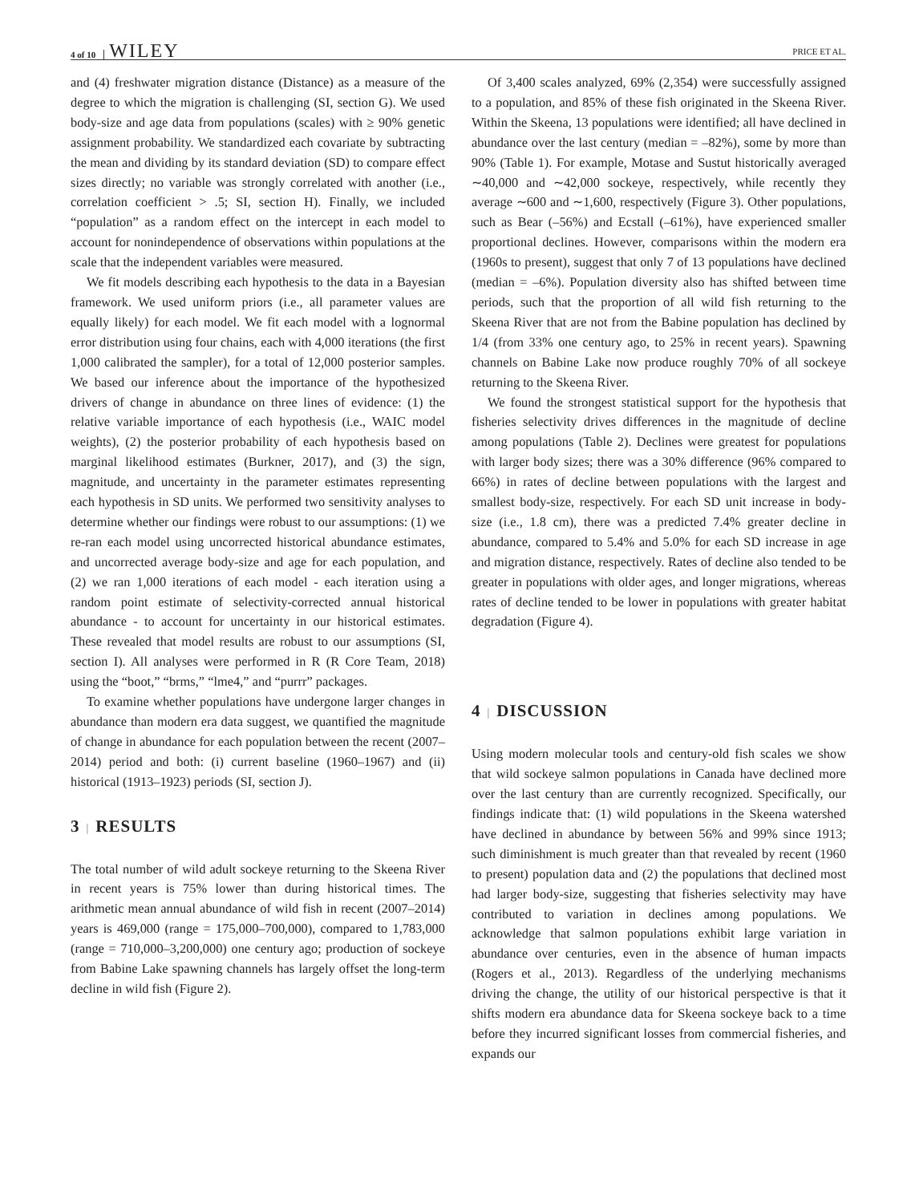4 of 10 WILEY PRICE ET AL.
and (4) freshwater migration distance (Distance) as a measure of the degree to which the migration is challenging (SI, section G). We used body-size and age data from populations (scales) with ≥ 90% genetic assignment probability. We standardized each covariate by subtracting the mean and dividing by its standard deviation (SD) to compare effect sizes directly; no variable was strongly correlated with another (i.e., correlation coefficient > .5; SI, section H). Finally, we included “population” as a random effect on the intercept in each model to account for nonindependence of observations within populations at the scale that the independent variables were measured.
We fit models describing each hypothesis to the data in a Bayesian framework. We used uniform priors (i.e., all parameter values are equally likely) for each model. We fit each model with a lognormal error distribution using four chains, each with 4,000 iterations (the first 1,000 calibrated the sampler), for a total of 12,000 posterior samples. We based our inference about the importance of the hypothesized drivers of change in abundance on three lines of evidence: (1) the relative variable importance of each hypothesis (i.e., WAIC model weights), (2) the posterior probability of each hypothesis based on marginal likelihood estimates (Burkner, 2017), and (3) the sign, magnitude, and uncertainty in the parameter estimates representing each hypothesis in SD units. We performed two sensitivity analyses to determine whether our findings were robust to our assumptions: (1) we re-ran each model using uncorrected historical abundance estimates, and uncorrected average body-size and age for each population, and (2) we ran 1,000 iterations of each model - each iteration using a random point estimate of selectivity-corrected annual historical abundance - to account for uncertainty in our historical estimates. These revealed that model results are robust to our assumptions (SI, section I). All analyses were performed in R (R Core Team, 2018) using the “boot,” “brms,” “lme4,” and “purrr” packages.
To examine whether populations have undergone larger changes in abundance than modern era data suggest, we quantified the magnitude of change in abundance for each population between the recent (2007–2014) period and both: (i) current baseline (1960–1967) and (ii) historical (1913–1923) periods (SI, section J).
3 | RESULTS
The total number of wild adult sockeye returning to the Skeena River in recent years is 75% lower than during historical times. The arithmetic mean annual abundance of wild fish in recent (2007–2014) years is 469,000 (range = 175,000–700,000), compared to 1,783,000 (range = 710,000–3,200,000) one century ago; production of sockeye from Babine Lake spawning channels has largely offset the long-term decline in wild fish (Figure 2).
Of 3,400 scales analyzed, 69% (2,354) were successfully assigned to a population, and 85% of these fish originated in the Skeena River. Within the Skeena, 13 populations were identified; all have declined in abundance over the last century (median = –82%), some by more than 90% (Table 1). For example, Motase and Sustut historically averaged ∼40,000 and ∼42,000 sockeye, respectively, while recently they average ∼600 and ∼1,600, respectively (Figure 3). Other populations, such as Bear (–56%) and Ecstall (–61%), have experienced smaller proportional declines. However, comparisons within the modern era (1960s to present), suggest that only 7 of 13 populations have declined (median = –6%). Population diversity also has shifted between time periods, such that the proportion of all wild fish returning to the Skeena River that are not from the Babine population has declined by 1/4 (from 33% one century ago, to 25% in recent years). Spawning channels on Babine Lake now produce roughly 70% of all sockeye returning to the Skeena River.
We found the strongest statistical support for the hypothesis that fisheries selectivity drives differences in the magnitude of decline among populations (Table 2). Declines were greatest for populations with larger body sizes; there was a 30% difference (96% compared to 66%) in rates of decline between populations with the largest and smallest body-size, respectively. For each SD unit increase in body-size (i.e., 1.8 cm), there was a predicted 7.4% greater decline in abundance, compared to 5.4% and 5.0% for each SD increase in age and migration distance, respectively. Rates of decline also tended to be greater in populations with older ages, and longer migrations, whereas rates of decline tended to be lower in populations with greater habitat degradation (Figure 4).
4 | DISCUSSION
Using modern molecular tools and century-old fish scales we show that wild sockeye salmon populations in Canada have declined more over the last century than are currently recognized. Specifically, our findings indicate that: (1) wild populations in the Skeena watershed have declined in abundance by between 56% and 99% since 1913; such diminishment is much greater than that revealed by recent (1960 to present) population data and (2) the populations that declined most had larger body-size, suggesting that fisheries selectivity may have contributed to variation in declines among populations. We acknowledge that salmon populations exhibit large variation in abundance over centuries, even in the absence of human impacts (Rogers et al., 2013). Regardless of the underlying mechanisms driving the change, the utility of our historical perspective is that it shifts modern era abundance data for Skeena sockeye back to a time before they incurred significant losses from commercial fisheries, and expands our